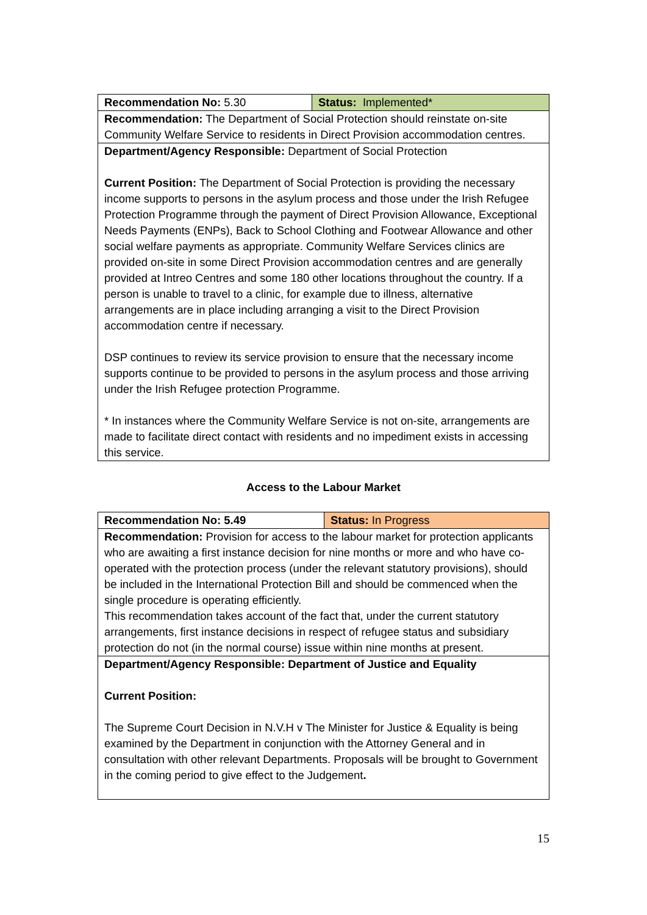| Recommendation No: 5.30 | Status: Implemented* |
| Recommendation: The Department of Social Protection should reinstate on-site Community Welfare Service to residents in Direct Provision accommodation centres. | |
| Department/Agency Responsible: Department of Social Protection Current Position: The Department of Social Protection is providing the necessary income supports to persons in the asylum process and those under the Irish Refugee Protection Programme through the payment of Direct Provision Allowance, Exceptional Needs Payments (ENPs), Back to School Clothing and Footwear Allowance and other social welfare payments as appropriate. Community Welfare Services clinics are provided on-site in some Direct Provision accommodation centres and are generally provided at Intreo Centres and some 180 other locations throughout the country. If a person is unable to travel to a clinic, for example due to illness, alternative arrangements are in place including arranging a visit to the Direct Provision accommodation centre if necessary. DSP continues to review its service provision to ensure that the necessary income supports continue to be provided to persons in the asylum process and those arriving under the Irish Refugee protection Programme. * In instances where the Community Welfare Service is not on-site, arrangements are made to facilitate direct contact with residents and no impediment exists in accessing this service. | |
Access to the Labour Market
| Recommendation No: 5.49 | Status: In Progress |
| Recommendation: Provision for access to the labour market for protection applicants who are awaiting a first instance decision for nine months or more and who have co-operated with the protection process (under the relevant statutory provisions), should be included in the International Protection Bill and should be commenced when the single procedure is operating efficiently. This recommendation takes account of the fact that, under the current statutory arrangements, first instance decisions in respect of refugee status and subsidiary protection do not (in the normal course) issue within nine months at present. | |
| Department/Agency Responsible: Department of Justice and Equality Current Position: The Supreme Court Decision in N.V.H v The Minister for Justice & Equality is being examined by the Department in conjunction with the Attorney General and in consultation with other relevant Departments. Proposals will be brought to Government in the coming period to give effect to the Judgement . | |
15